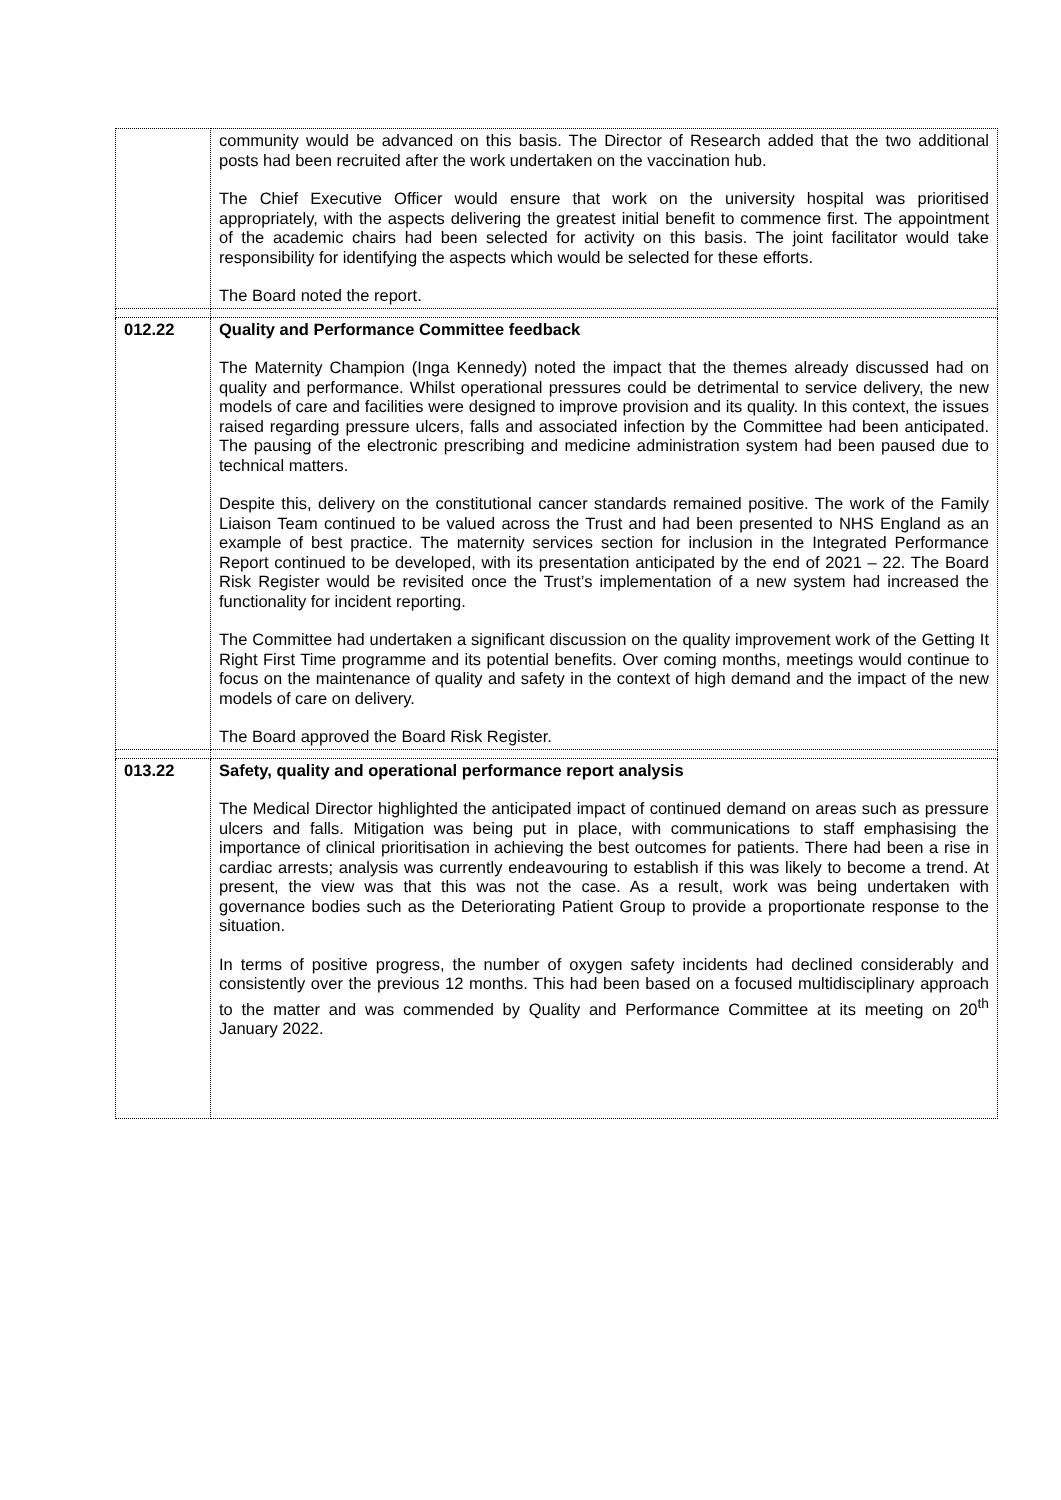| | community would be advanced on this basis. The Director of Research added that the two additional posts had been recruited after the work undertaken on the vaccination hub. The Chief Executive Officer would ensure that work on the university hospital was prioritised appropriately, with the aspects delivering the greatest initial benefit to commence first. The appointment of the academic chairs had been selected for activity on this basis. The joint facilitator would take responsibility for identifying the aspects which would be selected for these efforts. The Board noted the report. |
| 012.22 | Quality and Performance Committee feedback The Maternity Champion (Inga Kennedy) noted the impact that the themes already discussed had on quality and performance. Whilst operational pressures could be detrimental to service delivery, the new models of care and facilities were designed to improve provision and its quality. In this context, the issues raised regarding pressure ulcers, falls and associated infection by the Committee had been anticipated. The pausing of the electronic prescribing and medicine administration system had been paused due to technical matters. Despite this, delivery on the constitutional cancer standards remained positive. The work of the Family Liaison Team continued to be valued across the Trust and had been presented to NHS England as an example of best practice. The maternity services section for inclusion in the Integrated Performance Report continued to be developed, with its presentation anticipated by the end of 2021 – 22. The Board Risk Register would be revisited once the Trust’s implementation of a new system had increased the functionality for incident reporting. The Committee had undertaken a significant discussion on the quality improvement work of the Getting It Right First Time programme and its potential benefits. Over coming months, meetings would continue to focus on the maintenance of quality and safety in the context of high demand and the impact of the new models of care on delivery. The Board approved the Board Risk Register. |
| 013.22 | Safety, quality and operational performance report analysis The Medical Director highlighted the anticipated impact of continued demand on areas such as pressure ulcers and falls. Mitigation was being put in place, with communications to staff emphasising the importance of clinical prioritisation in achieving the best outcomes for patients. There had been a rise in cardiac arrests; analysis was currently endeavouring to establish if this was likely to become a trend. At present, the view was that this was not the case. As a result, work was being undertaken with governance bodies such as the Deteriorating Patient Group to provide a proportionate response to the situation. In terms of positive progress, the number of oxygen safety incidents had declined considerably and consistently over the previous 12 months. This had been based on a focused multidisciplinary approach to the matter and was commended by Quality and Performance Committee at its meeting on 20<sup>th</sup> January 2022. |